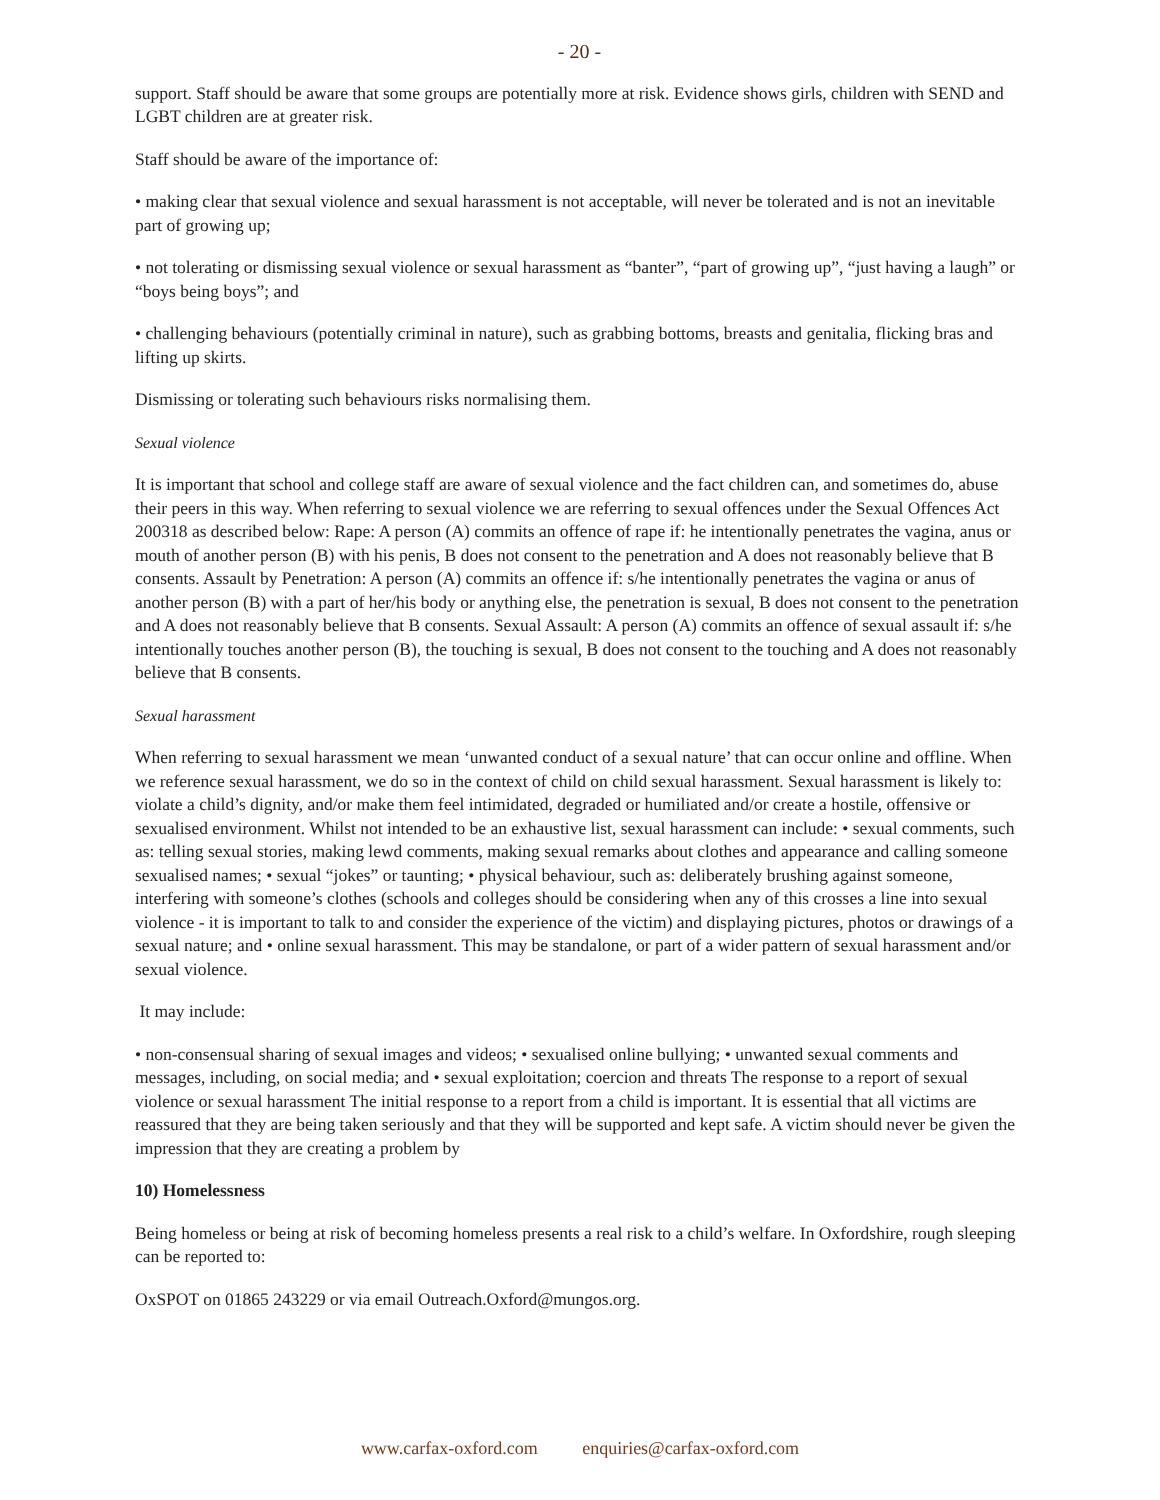- 20 -
support. Staff should be aware that some groups are potentially more at risk. Evidence shows girls, children with SEND and LGBT children are at greater risk.
Staff should be aware of the importance of:
• making clear that sexual violence and sexual harassment is not acceptable, will never be tolerated and is not an inevitable part of growing up;
• not tolerating or dismissing sexual violence or sexual harassment as “banter”, “part of growing up”, “just having a laugh” or “boys being boys”; and
• challenging behaviours (potentially criminal in nature), such as grabbing bottoms, breasts and genitalia, flicking bras and lifting up skirts.
Dismissing or tolerating such behaviours risks normalising them.
Sexual violence
It is important that school and college staff are aware of sexual violence and the fact children can, and sometimes do, abuse their peers in this way. When referring to sexual violence we are referring to sexual offences under the Sexual Offences Act 200318 as described below: Rape: A person (A) commits an offence of rape if: he intentionally penetrates the vagina, anus or mouth of another person (B) with his penis, B does not consent to the penetration and A does not reasonably believe that B consents. Assault by Penetration: A person (A) commits an offence if: s/he intentionally penetrates the vagina or anus of another person (B) with a part of her/his body or anything else, the penetration is sexual, B does not consent to the penetration and A does not reasonably believe that B consents. Sexual Assault: A person (A) commits an offence of sexual assault if: s/he intentionally touches another person (B), the touching is sexual, B does not consent to the touching and A does not reasonably believe that B consents.
Sexual harassment
When referring to sexual harassment we mean ‘unwanted conduct of a sexual nature’ that can occur online and offline. When we reference sexual harassment, we do so in the context of child on child sexual harassment. Sexual harassment is likely to: violate a child’s dignity, and/or make them feel intimidated, degraded or humiliated and/or create a hostile, offensive or sexualised environment. Whilst not intended to be an exhaustive list, sexual harassment can include: • sexual comments, such as: telling sexual stories, making lewd comments, making sexual remarks about clothes and appearance and calling someone sexualised names; • sexual “jokes” or taunting; • physical behaviour, such as: deliberately brushing against someone, interfering with someone’s clothes (schools and colleges should be considering when any of this crosses a line into sexual violence - it is important to talk to and consider the experience of the victim) and displaying pictures, photos or drawings of a sexual nature; and • online sexual harassment. This may be standalone, or part of a wider pattern of sexual harassment and/or sexual violence.
It may include:
• non-consensual sharing of sexual images and videos; • sexualised online bullying; • unwanted sexual comments and messages, including, on social media; and • sexual exploitation; coercion and threats The response to a report of sexual violence or sexual harassment The initial response to a report from a child is important. It is essential that all victims are reassured that they are being taken seriously and that they will be supported and kept safe. A victim should never be given the impression that they are creating a problem by
10) Homelessness
Being homeless or being at risk of becoming homeless presents a real risk to a child’s welfare. In Oxfordshire, rough sleeping can be reported to:
OxSPOT on 01865 243229 or via email Outreach.Oxford@mungos.org.
www.carfax-oxford.com enquiries@carfax-oxford.com